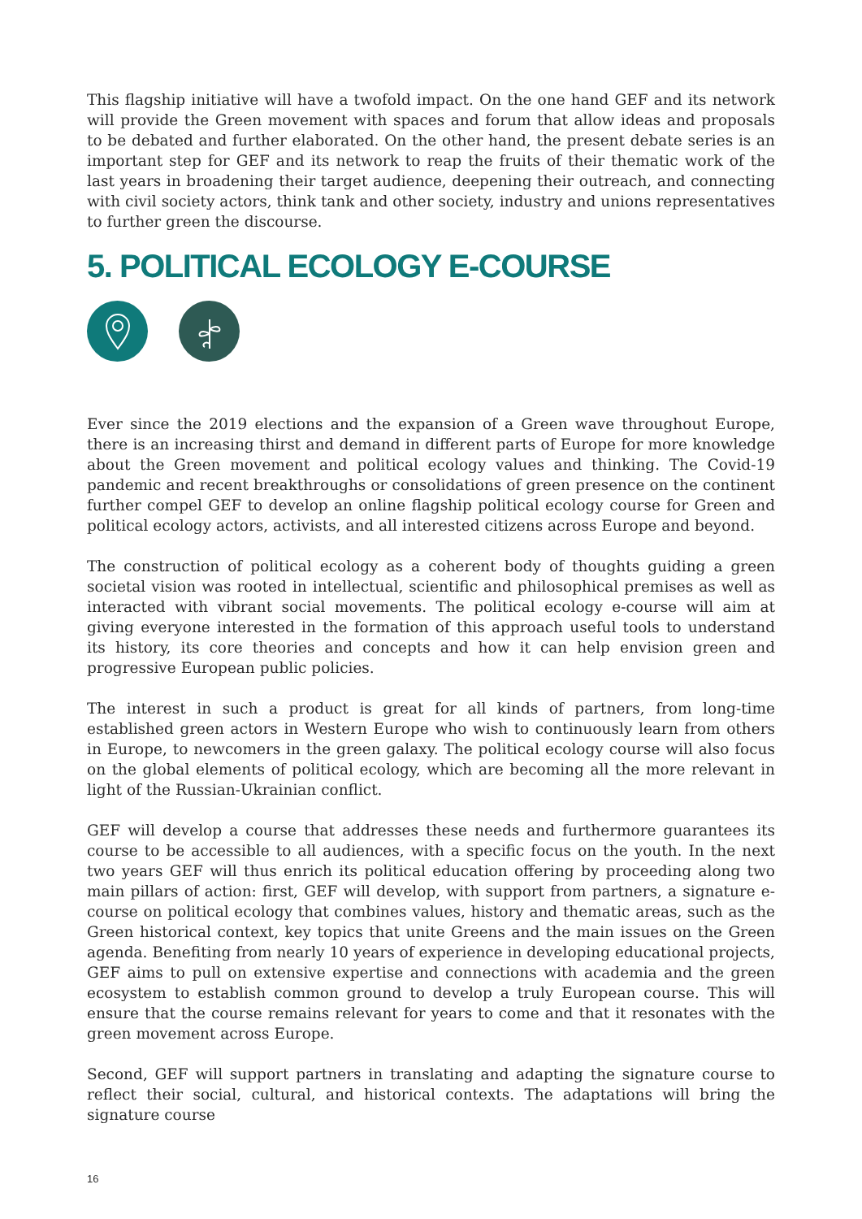This flagship initiative will have a twofold impact. On the one hand GEF and its network will provide the Green movement with spaces and forum that allow ideas and proposals to be debated and further elaborated. On the other hand, the present debate series is an important step for GEF and its network to reap the fruits of their thematic work of the last years in broadening their target audience, deepening their outreach, and connecting with civil society actors, think tank and other society, industry and unions representatives to further green the discourse.
5. POLITICAL ECOLOGY E-COURSE
Ever since the 2019 elections and the expansion of a Green wave throughout Europe, there is an increasing thirst and demand in different parts of Europe for more knowledge about the Green movement and political ecology values and thinking. The Covid-19 pandemic and recent breakthroughs or consolidations of green presence on the continent further compel GEF to develop an online flagship political ecology course for Green and political ecology actors, activists, and all interested citizens across Europe and beyond.
The construction of political ecology as a coherent body of thoughts guiding a green societal vision was rooted in intellectual, scientific and philosophical premises as well as interacted with vibrant social movements. The political ecology e-course will aim at giving everyone interested in the formation of this approach useful tools to understand its history, its core theories and concepts and how it can help envision green and progressive European public policies.
The interest in such a product is great for all kinds of partners, from long-time established green actors in Western Europe who wish to continuously learn from others in Europe, to newcomers in the green galaxy. The political ecology course will also focus on the global elements of political ecology, which are becoming all the more relevant in light of the Russian-Ukrainian conflict.
GEF will develop a course that addresses these needs and furthermore guarantees its course to be accessible to all audiences, with a specific focus on the youth. In the next two years GEF will thus enrich its political education offering by proceeding along two main pillars of action: first, GEF will develop, with support from partners, a signature e-course on political ecology that combines values, history and thematic areas, such as the Green historical context, key topics that unite Greens and the main issues on the Green agenda. Benefiting from nearly 10 years of experience in developing educational projects, GEF aims to pull on extensive expertise and connections with academia and the green ecosystem to establish common ground to develop a truly European course. This will ensure that the course remains relevant for years to come and that it resonates with the green movement across Europe.
Second, GEF will support partners in translating and adapting the signature course to reflect their social, cultural, and historical contexts. The adaptations will bring the signature course
16